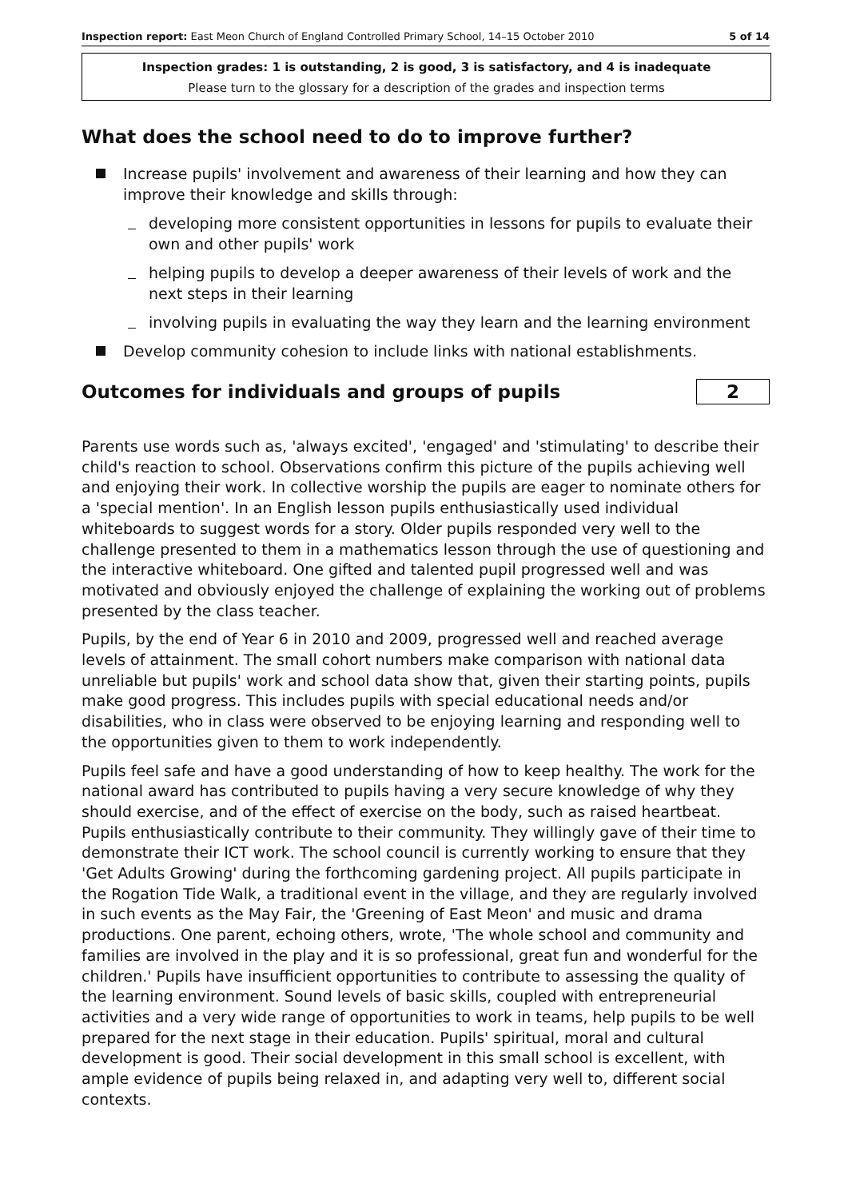Inspection report: East Meon Church of England Controlled Primary School, 14–15 October 2010 5 of 14
Inspection grades: 1 is outstanding, 2 is good, 3 is satisfactory, and 4 is inadequate
Please turn to the glossary for a description of the grades and inspection terms
What does the school need to do to improve further?
Increase pupils' involvement and awareness of their learning and how they can improve their knowledge and skills through:
developing more consistent opportunities in lessons for pupils to evaluate their own and other pupils' work
helping pupils to develop a deeper awareness of their levels of work and the next steps in their learning
involving pupils in evaluating the way they learn and the learning environment
Develop community cohesion to include links with national establishments.
Outcomes for individuals and groups of pupils
2
Parents use words such as, 'always excited', 'engaged' and 'stimulating' to describe their child's reaction to school. Observations confirm this picture of the pupils achieving well and enjoying their work. In collective worship the pupils are eager to nominate others for a 'special mention'. In an English lesson pupils enthusiastically used individual whiteboards to suggest words for a story. Older pupils responded very well to the challenge presented to them in a mathematics lesson through the use of questioning and the interactive whiteboard. One gifted and talented pupil progressed well and was motivated and obviously enjoyed the challenge of explaining the working out of problems presented by the class teacher.
Pupils, by the end of Year 6 in 2010 and 2009, progressed well and reached average levels of attainment. The small cohort numbers make comparison with national data unreliable but pupils' work and school data show that, given their starting points, pupils make good progress. This includes pupils with special educational needs and/or disabilities, who in class were observed to be enjoying learning and responding well to the opportunities given to them to work independently.
Pupils feel safe and have a good understanding of how to keep healthy. The work for the national award has contributed to pupils having a very secure knowledge of why they should exercise, and of the effect of exercise on the body, such as raised heartbeat. Pupils enthusiastically contribute to their community. They willingly gave of their time to demonstrate their ICT work. The school council is currently working to ensure that they 'Get Adults Growing' during the forthcoming gardening project. All pupils participate in the Rogation Tide Walk, a traditional event in the village, and they are regularly involved in such events as the May Fair, the 'Greening of East Meon' and music and drama productions. One parent, echoing others, wrote, 'The whole school and community and families are involved in the play and it is so professional, great fun and wonderful for the children.' Pupils have insufficient opportunities to contribute to assessing the quality of the learning environment. Sound levels of basic skills, coupled with entrepreneurial activities and a very wide range of opportunities to work in teams, help pupils to be well prepared for the next stage in their education. Pupils' spiritual, moral and cultural development is good. Their social development in this small school is excellent, with ample evidence of pupils being relaxed in, and adapting very well to, different social contexts.